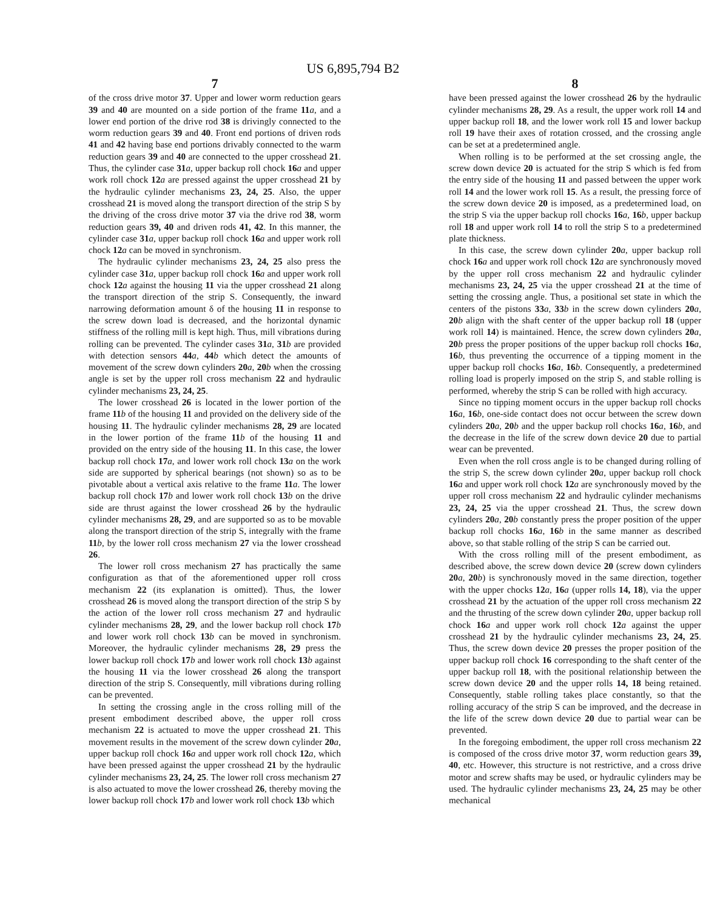US 6,895,794 B2
7
of the cross drive motor 37. Upper and lower worm reduction gears 39 and 40 are mounted on a side portion of the frame 11 a, and a lower end portion of the drive rod 38 is drivingly connected to the worm reduction gears 39 and 40. Front end portions of driven rods 41 and 42 having base end portions drivably connected to the warm reduction gears 39 and 40 are connected to the upper crosshead 21. Thus, the cylinder case 31 a, upper backup roll chock 16 a and upper work roll chock 12 a are pressed against the upper crosshead 21 by the hydraulic cylinder mechanisms 23, 24, 25. Also, the upper crosshead 21 is moved along the transport direction of the strip S by the driving of the cross drive motor 37 via the drive rod 38, worm reduction gears 39, 40 and driven rods 41, 42. In this manner, the cylinder case 31 a, upper backup roll chock 16 a and upper work roll chock 12 a can be moved in synchronism.
The hydraulic cylinder mechanisms 23, 24, 25 also press the cylinder case 31 a, upper backup roll chock 16 a and upper work roll chock 12 a against the housing 11 via the upper crosshead 21 along the transport direction of the strip S. Consequently, the inward narrowing deformation amount δ of the housing 11 in response to the screw down load is decreased, and the horizontal dynamic stiffness of the rolling mill is kept high. Thus, mill vibrations during rolling can be prevented. The cylinder cases 31 a, 31 b are provided with detection sensors 44 a, 44 b which detect the amounts of movement of the screw down cylinders 20 a, 20 b when the crossing angle is set by the upper roll cross mechanism 22 and hydraulic cylinder mechanisms 23, 24, 25.
The lower crosshead 26 is located in the lower portion of the frame 11 b of the housing 11 and provided on the delivery side of the housing 11. The hydraulic cylinder mechanisms 28, 29 are located in the lower portion of the frame 11 b of the housing 11 and provided on the entry side of the housing 11. In this case, the lower backup roll chock 17 a, and lower work roll chock 13 a on the work side are supported by spherical bearings (not shown) so as to be pivotable about a vertical axis relative to the frame 11 a. The lower backup roll chock 17 b and lower work roll chock 13 b on the drive side are thrust against the lower crosshead 26 by the hydraulic cylinder mechanisms 28, 29, and are supported so as to be movable along the transport direction of the strip S, integrally with the frame 11 b, by the lower roll cross mechanism 27 via the lower crosshead 26.
The lower roll cross mechanism 27 has practically the same configuration as that of the aforementioned upper roll cross mechanism 22 (its explanation is omitted). Thus, the lower crosshead 26 is moved along the transport direction of the strip S by the action of the lower roll cross mechanism 27 and hydraulic cylinder mechanisms 28, 29, and the lower backup roll chock 17 b and lower work roll chock 13 b can be moved in synchronism. Moreover, the hydraulic cylinder mechanisms 28, 29 press the lower backup roll chock 17 b and lower work roll chock 13 b against the housing 11 via the lower crosshead 26 along the transport direction of the strip S. Consequently, mill vibrations during rolling can be prevented.
In setting the crossing angle in the cross rolling mill of the present embodiment described above, the upper roll cross mechanism 22 is actuated to move the upper crosshead 21. This movement results in the movement of the screw down cylinder 20 a, upper backup roll chock 16 a and upper work roll chock 12 a, which have been pressed against the upper crosshead 21 by the hydraulic cylinder mechanisms 23, 24, 25. The lower roll cross mechanism 27 is also actuated to move the lower crosshead 26, thereby moving the lower backup roll chock 17 b and lower work roll chock 13 b which
8
have been pressed against the lower crosshead 26 by the hydraulic cylinder mechanisms 28, 29. As a result, the upper work roll 14 and upper backup roll 18, and the lower work roll 15 and lower backup roll 19 have their axes of rotation crossed, and the crossing angle can be set at a predetermined angle.
When rolling is to be performed at the set crossing angle, the screw down device 20 is actuated for the strip S which is fed from the entry side of the housing 11 and passed between the upper work roll 14 and the lower work roll 15. As a result, the pressing force of the screw down device 20 is imposed, as a predetermined load, on the strip S via the upper backup roll chocks 16 a, 16 b, upper backup roll 18 and upper work roll 14 to roll the strip S to a predetermined plate thickness.
In this case, the screw down cylinder 20 a, upper backup roll chock 16 a and upper work roll chock 12 a are synchronously moved by the upper roll cross mechanism 22 and hydraulic cylinder mechanisms 23, 24, 25 via the upper crosshead 21 at the time of setting the crossing angle. Thus, a positional set state in which the centers of the pistons 33 a, 33 b in the screw down cylinders 20 a, 20 b align with the shaft center of the upper backup roll 18 (upper work roll 14) is maintained. Hence, the screw down cylinders 20 a, 20 b press the proper positions of the upper backup roll chocks 16 a, 16 b, thus preventing the occurrence of a tipping moment in the upper backup roll chocks 16 a, 16 b. Consequently, a predetermined rolling load is properly imposed on the strip S, and stable rolling is performed, whereby the strip S can be rolled with high accuracy.
Since no tipping moment occurs in the upper backup roll chocks 16 a, 16 b, one-side contact does not occur between the screw down cylinders 20 a, 20 b and the upper backup roll chocks 16 a, 16 b, and the decrease in the life of the screw down device 20 due to partial wear can be prevented.
Even when the roll cross angle is to be changed during rolling of the strip S, the screw down cylinder 20 a, upper backup roll chock 16 a and upper work roll chock 12 a are synchronously moved by the upper roll cross mechanism 22 and hydraulic cylinder mechanisms 23, 24, 25 via the upper crosshead 21. Thus, the screw down cylinders 20 a, 20 b constantly press the proper position of the upper backup roll chocks 16 a, 16 b in the same manner as described above, so that stable rolling of the strip S can be carried out.
With the cross rolling mill of the present embodiment, as described above, the screw down device 20 (screw down cylinders 20 a, 20 b) is synchronously moved in the same direction, together with the upper chocks 12 a, 16 a (upper rolls 14, 18), via the upper crosshead 21 by the actuation of the upper roll cross mechanism 22 and the thrusting of the screw down cylinder 20 a, upper backup roll chock 16 a and upper work roll chock 12 a against the upper crosshead 21 by the hydraulic cylinder mechanisms 23, 24, 25. Thus, the screw down device 20 presses the proper position of the upper backup roll chock 16 corresponding to the shaft center of the upper backup roll 18, with the positional relationship between the screw down device 20 and the upper rolls 14, 18 being retained. Consequently, stable rolling takes place constantly, so that the rolling accuracy of the strip S can be improved, and the decrease in the life of the screw down device 20 due to partial wear can be prevented.
In the foregoing embodiment, the upper roll cross mechanism 22 is composed of the cross drive motor 37, worm reduction gears 39, 40, etc. However, this structure is not restrictive, and a cross drive motor and screw shafts may be used, or hydraulic cylinders may be used. The hydraulic cylinder mechanisms 23, 24, 25 may be other mechanical